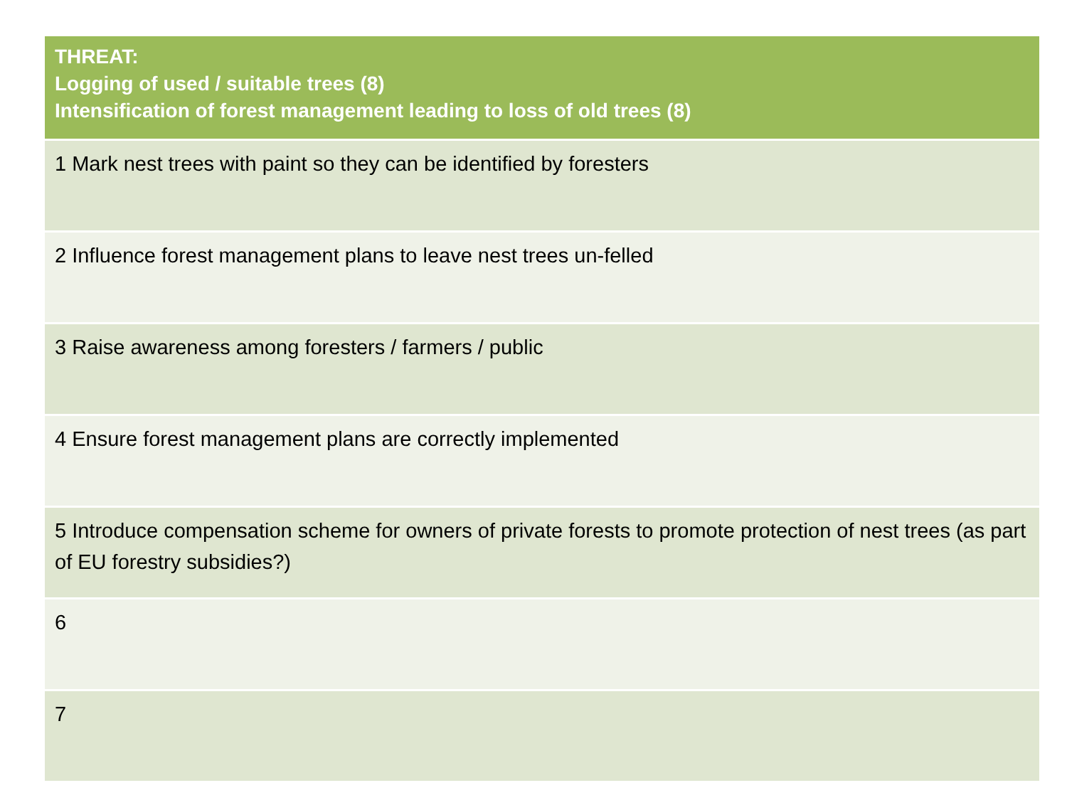| THREAT: Logging of used / suitable trees (8) Intensification of forest management leading to loss of old trees (8) |
| --- |
| 1 Mark nest trees with paint so they can be identified by foresters |
| 2 Influence forest management plans to leave nest trees un-felled |
| 3 Raise awareness among foresters / farmers / public |
| 4 Ensure forest management plans are correctly implemented |
| 5 Introduce compensation scheme for owners of private forests to promote protection of nest trees (as part of EU forestry subsidies?) |
| 6 |
| 7 |